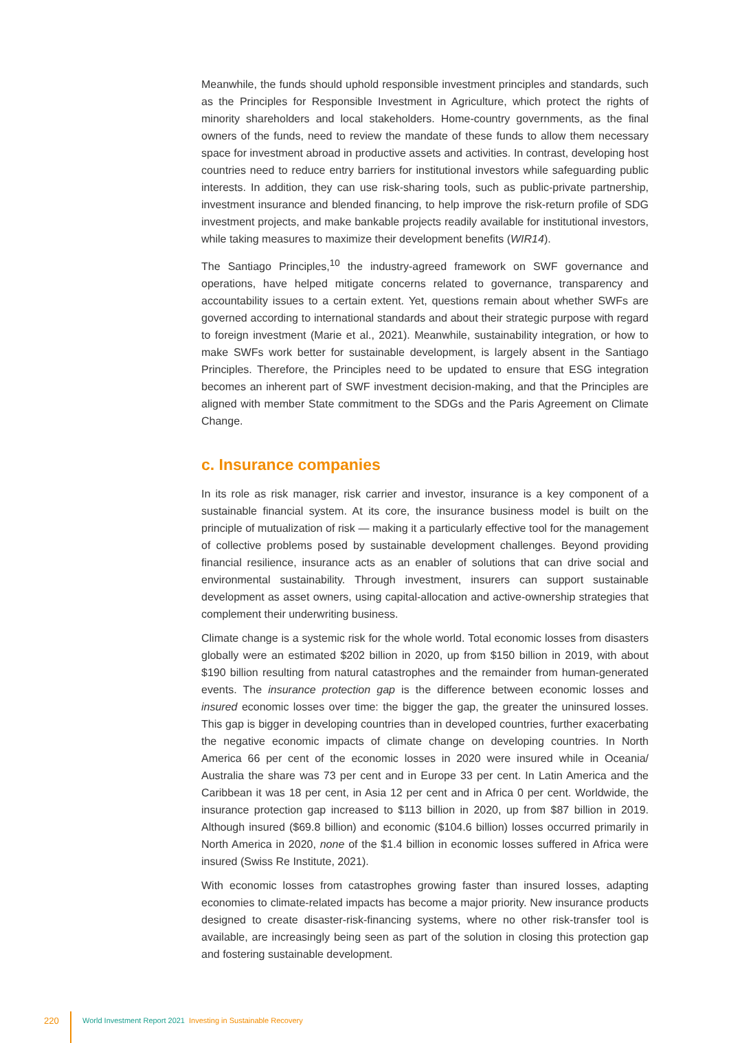Meanwhile, the funds should uphold responsible investment principles and standards, such as the Principles for Responsible Investment in Agriculture, which protect the rights of minority shareholders and local stakeholders. Home-country governments, as the final owners of the funds, need to review the mandate of these funds to allow them necessary space for investment abroad in productive assets and activities. In contrast, developing host countries need to reduce entry barriers for institutional investors while safeguarding public interests. In addition, they can use risk-sharing tools, such as public-private partnership, investment insurance and blended financing, to help improve the risk-return profile of SDG investment projects, and make bankable projects readily available for institutional investors, while taking measures to maximize their development benefits (WIR14).
The Santiago Principles,<sup>10</sup> the industry-agreed framework on SWF governance and operations, have helped mitigate concerns related to governance, transparency and accountability issues to a certain extent. Yet, questions remain about whether SWFs are governed according to international standards and about their strategic purpose with regard to foreign investment (Marie et al., 2021). Meanwhile, sustainability integration, or how to make SWFs work better for sustainable development, is largely absent in the Santiago Principles. Therefore, the Principles need to be updated to ensure that ESG integration becomes an inherent part of SWF investment decision-making, and that the Principles are aligned with member State commitment to the SDGs and the Paris Agreement on Climate Change.
c. Insurance companies
In its role as risk manager, risk carrier and investor, insurance is a key component of a sustainable financial system. At its core, the insurance business model is built on the principle of mutualization of risk — making it a particularly effective tool for the management of collective problems posed by sustainable development challenges. Beyond providing financial resilience, insurance acts as an enabler of solutions that can drive social and environmental sustainability. Through investment, insurers can support sustainable development as asset owners, using capital-allocation and active-ownership strategies that complement their underwriting business.
Climate change is a systemic risk for the whole world. Total economic losses from disasters globally were an estimated $202 billion in 2020, up from $150 billion in 2019, with about $190 billion resulting from natural catastrophes and the remainder from human-generated events. The insurance protection gap is the difference between economic losses and insured economic losses over time: the bigger the gap, the greater the uninsured losses. This gap is bigger in developing countries than in developed countries, further exacerbating the negative economic impacts of climate change on developing countries. In North America 66 per cent of the economic losses in 2020 were insured while in Oceania/ Australia the share was 73 per cent and in Europe 33 per cent. In Latin America and the Caribbean it was 18 per cent, in Asia 12 per cent and in Africa 0 per cent. Worldwide, the insurance protection gap increased to $113 billion in 2020, up from $87 billion in 2019. Although insured ($69.8 billion) and economic ($104.6 billion) losses occurred primarily in North America in 2020, none of the $1.4 billion in economic losses suffered in Africa were insured (Swiss Re Institute, 2021).
With economic losses from catastrophes growing faster than insured losses, adapting economies to climate-related impacts has become a major priority. New insurance products designed to create disaster-risk-financing systems, where no other risk-transfer tool is available, are increasingly being seen as part of the solution in closing this protection gap and fostering sustainable development.
220 World Investment Report 2021 Investing in Sustainable Recovery